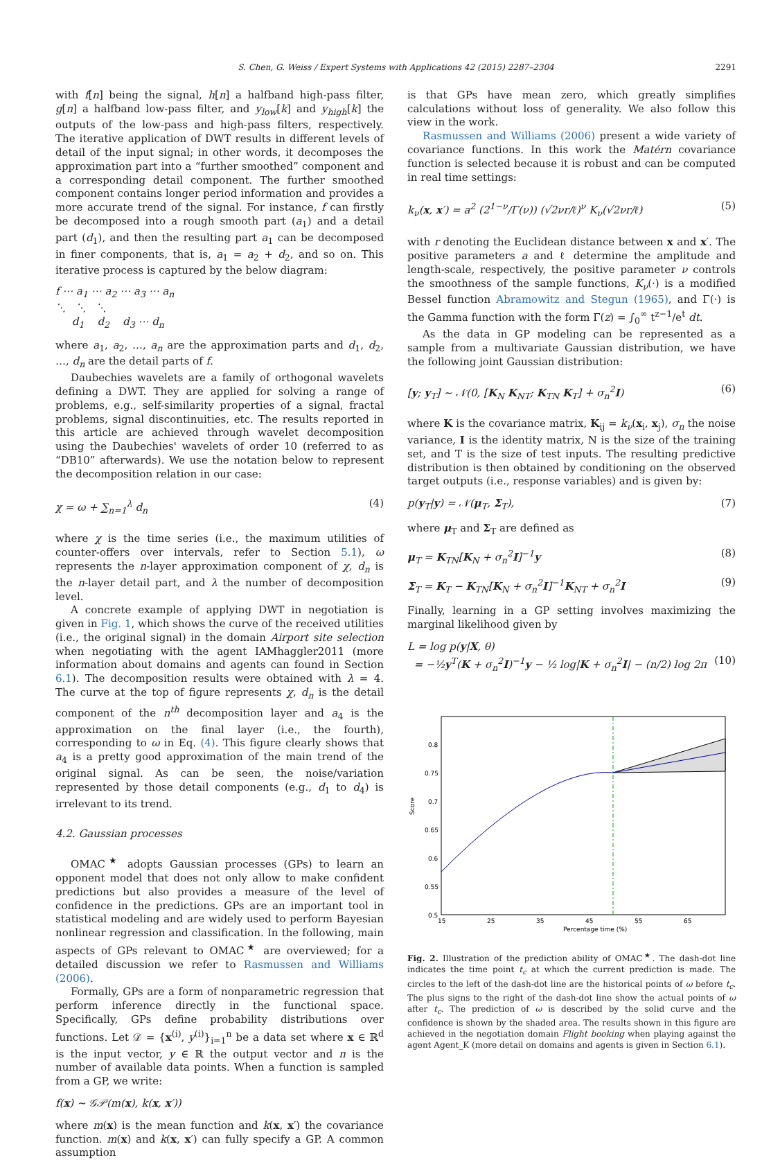S. Chen, G. Weiss / Expert Systems with Applications 42 (2015) 2287–2304 2291
with f[n] being the signal, h[n] a halfband high-pass filter, g[n] a halfband low-pass filter, and y<sub>low</sub>[k] and y<sub>high</sub>[k] the outputs of the low-pass and high-pass filters, respectively. The iterative application of DWT results in different levels of detail of the input signal; in other words, it decomposes the approximation part into a “further smoothed” component and a corresponding detail component. The further smoothed component contains longer period information and provides a more accurate trend of the signal. For instance, f can firstly be decomposed into a rough smooth part (a<sub>1</sub>) and a detail part (d<sub>1</sub>), and then the resulting part a<sub>1</sub> can be decomposed in finer components, that is, a<sub>1</sub> = a<sub>2</sub> + d<sub>2</sub>, and so on. This iterative process is captured by the below diagram:
f ⋯ a<sub>1</sub> ⋯ a<sub>2</sub> ⋯ a<sub>3</sub> ⋯ a<sub>n</sub>
⋱ ⋱ ⋱
d<sub>1</sub> d<sub>2</sub> d<sub>3</sub> ⋯ d<sub>n</sub>
where a<sub>1</sub>, a<sub>2</sub>, …, a<sub>n</sub> are the approximation parts and d<sub>1</sub>, d<sub>2</sub>, …, d<sub>n</sub> are the detail parts of f.
Daubechies wavelets are a family of orthogonal wavelets defining a DWT. They are applied for solving a range of problems, e.g., self-similarity properties of a signal, fractal problems, signal discontinuities, etc. The results reported in this article are achieved through wavelet decomposition using the Daubechies' wavelets of order 10 (referred to as “DB10” afterwards). We use the notation below to represent the decomposition relation in our case:
χ = ω + ∑<sub>n=1</sub><sup>λ</sup> d<sub>n</sub> (4)
where χ is the time series (i.e., the maximum utilities of counter-offers over intervals, refer to Section 5.1), ω represents the n-layer approximation component of χ, d<sub>n</sub> is the n-layer detail part, and λ the number of decomposition level.
A concrete example of applying DWT in negotiation is given in Fig. 1, which shows the curve of the received utilities (i.e., the original signal) in the domain Airport site selection when negotiating with the agent IAMhaggler2011 (more information about domains and agents can found in Section 6.1). The decomposition results were obtained with λ = 4. The curve at the top of figure represents χ, d<sub>n</sub> is the detail component of the n<sup>th</sup> decomposition layer and a<sub>4</sub> is the approximation on the final layer (i.e., the fourth), corresponding to ω in Eq. (4). This figure clearly shows that a<sub>4</sub> is a pretty good approximation of the main trend of the original signal. As can be seen, the noise/variation represented by those detail components (e.g., d<sub>1</sub> to d<sub>4</sub>) is irrelevant to its trend.
4.2. Gaussian processes
OMAC<sup>★</sup> adopts Gaussian processes (GPs) to learn an opponent model that does not only allow to make confident predictions but also provides a measure of the level of confidence in the predictions. GPs are an important tool in statistical modeling and are widely used to perform Bayesian nonlinear regression and classification. In the following, main aspects of GPs relevant to OMAC<sup>★</sup> are overviewed; for a detailed discussion we refer to Rasmussen and Williams (2006).
Formally, GPs are a form of nonparametric regression that perform inference directly in the functional space. Specifically, GPs define probability distributions over functions. Let 𝒟 = {x<sup>(i)</sup>, y<sup>(i)</sup>}<sub>i=1</sub><sup>n</sup> be a data set where x ∈ ℝ<sup>d</sup> is the input vector, y ∈ ℝ the output vector and n is the number of available data points. When a function is sampled from a GP, we write:
f(x) ∼ 𝒢𝒫(m(x), k(x, x′))
where m(x) is the mean function and k(x, x′) the covariance function. m(x) and k(x, x′) can fully specify a GP. A common assumption
is that GPs have mean zero, which greatly simplifies calculations without loss of generality. We also follow this view in the work.
Rasmussen and Williams (2006) present a wide variety of covariance functions. In this work the Matérn covariance function is selected because it is robust and can be computed in real time settings:
k<sub>ν</sub>(x, x′) = a<sup>2</sup> (2<sup>1−ν</sup>/Γ(ν)) (√2νr/ℓ)<sup>ν</sup> K<sub>ν</sub>(√2νr/ℓ) (5)
with r denoting the Euclidean distance between x and x′. The positive parameters a and ℓ determine the amplitude and length-scale, respectively, the positive parameter ν controls the smoothness of the sample functions, K<sub>ν</sub>(·) is a modified Bessel function Abramowitz and Stegun (1965), and Γ(·) is the Gamma function with the form Γ(z) = ∫<sub>0</sub><sup>∞</sup> t<sup>z−1</sup>/e<sup>t</sup> dt.
As the data in GP modeling can be represented as a sample from a multivariate Gaussian distribution, we have the following joint Gaussian distribution:
[y; y<sub>T</sub>] ∼ 𝒩(0, [K<sub>N</sub> K<sub>NT</sub>; K<sub>TN</sub> K<sub>T</sub>] + σ<sub>n</sub><sup>2</sup>I) (6)
where K is the covariance matrix, K<sub>ij</sub> = k<sub>ν</sub>(x<sub>i</sub>, x<sub>j</sub>), σ<sub>n</sub> the noise variance, I is the identity matrix, N is the size of the training set, and T is the size of test inputs. The resulting predictive distribution is then obtained by conditioning on the observed target outputs (i.e., response variables) and is given by:
p(y<sub>T</sub>|y) = 𝒩(μ<sub>T</sub>, Σ<sub>T</sub>), (7)
where μ<sub>T</sub> and Σ<sub>T</sub> are defined as
μ<sub>T</sub> = K<sub>TN</sub>[K<sub>N</sub> + σ<sub>n</sub><sup>2</sup>I]<sup>−1</sup>y (8)
Σ<sub>T</sub> = K<sub>T</sub> − K<sub>TN</sub>[K<sub>N</sub> + σ<sub>n</sub><sup>2</sup>I]<sup>−1</sup>K<sub>NT</sub> + σ<sub>n</sub><sup>2</sup>I (9)
Finally, learning in a GP setting involves maximizing the marginal likelihood given by
L = log p(y|X, θ)
= −½y<sup>T</sup>(K + σ<sub>n</sub><sup>2</sup>I)<sup>−1</sup>y − ½ log|K + σ<sub>n</sub><sup>2</sup>I| − (n/2) log 2π
(10)
0.8
0.75
0.7
0.65
0.6
0.55
0.5
15
25
35
45
55
65
Score
Percentage time (%)
Fig. 2. Illustration of the prediction ability of OMAC<sup>★</sup>. The dash-dot line indicates the time point t<sub>c</sub> at which the current prediction is made. The circles to the left of the dash-dot line are the historical points of ω before t<sub>c</sub>. The plus signs to the right of the dash-dot line show the actual points of ω after t<sub>c</sub>. The prediction of ω is described by the solid curve and the confidence is shown by the shaded area. The results shown in this figure are achieved in the negotiation domain Flight booking when playing against the agent Agent_K (more detail on domains and agents is given in Section 6.1).